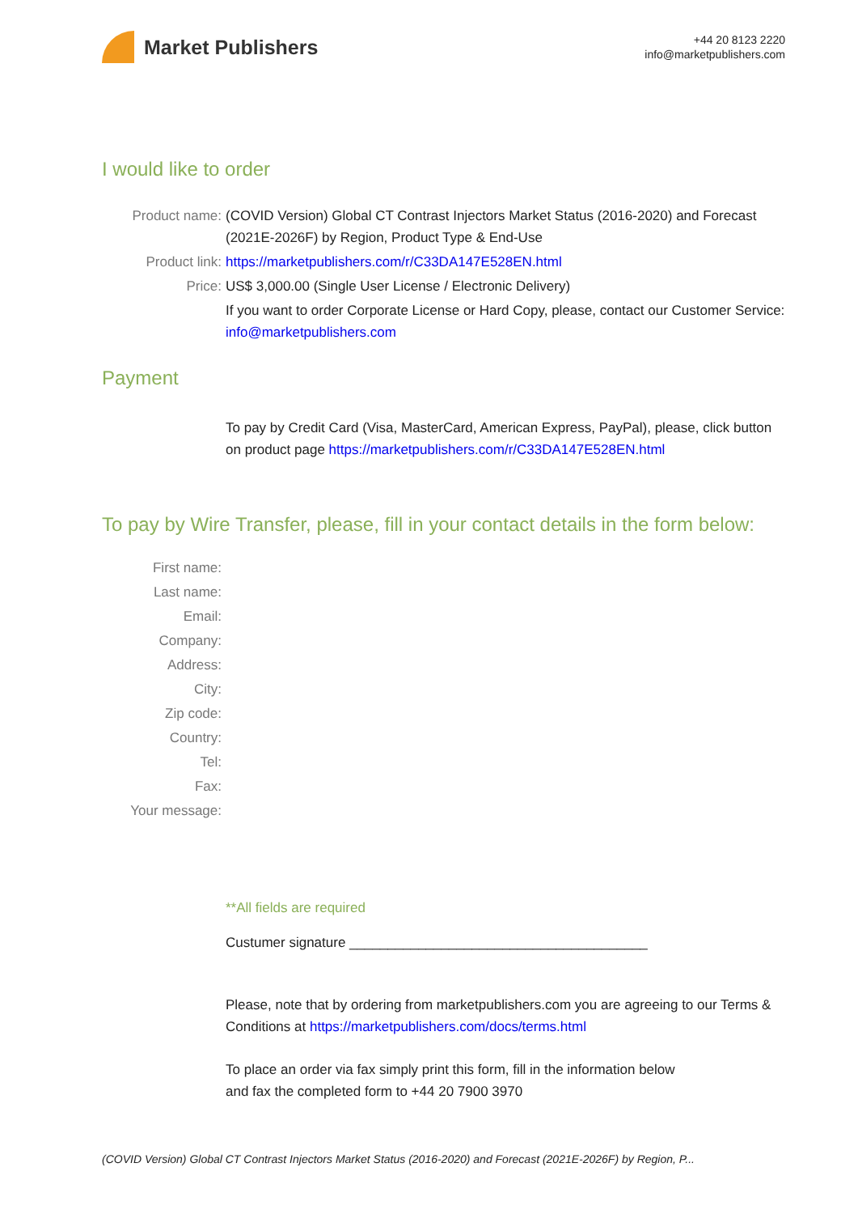Market Publishers
+44 20 8123 2220
info@marketpublishers.com
I would like to order
Product name: (COVID Version) Global CT Contrast Injectors Market Status (2016-2020) and Forecast (2021E-2026F) by Region, Product Type & End-Use
Product link: https://marketpublishers.com/r/C33DA147E528EN.html
Price: US$ 3,000.00 (Single User License / Electronic Delivery)
If you want to order Corporate License or Hard Copy, please, contact our Customer Service:
info@marketpublishers.com
Payment
To pay by Credit Card (Visa, MasterCard, American Express, PayPal), please, click button on product page https://marketpublishers.com/r/C33DA147E528EN.html
To pay by Wire Transfer, please, fill in your contact details in the form below:
First name:
Last name:
Email:
Company:
Address:
City:
Zip code:
Country:
Tel:
Fax:
Your message:
**All fields are required
Custumer signature _______________________________________
Please, note that by ordering from marketpublishers.com you are agreeing to our Terms & Conditions at https://marketpublishers.com/docs/terms.html
To place an order via fax simply print this form, fill in the information below
and fax the completed form to +44 20 7900 3970
(COVID Version) Global CT Contrast Injectors Market Status (2016-2020) and Forecast (2021E-2026F) by Region, P...